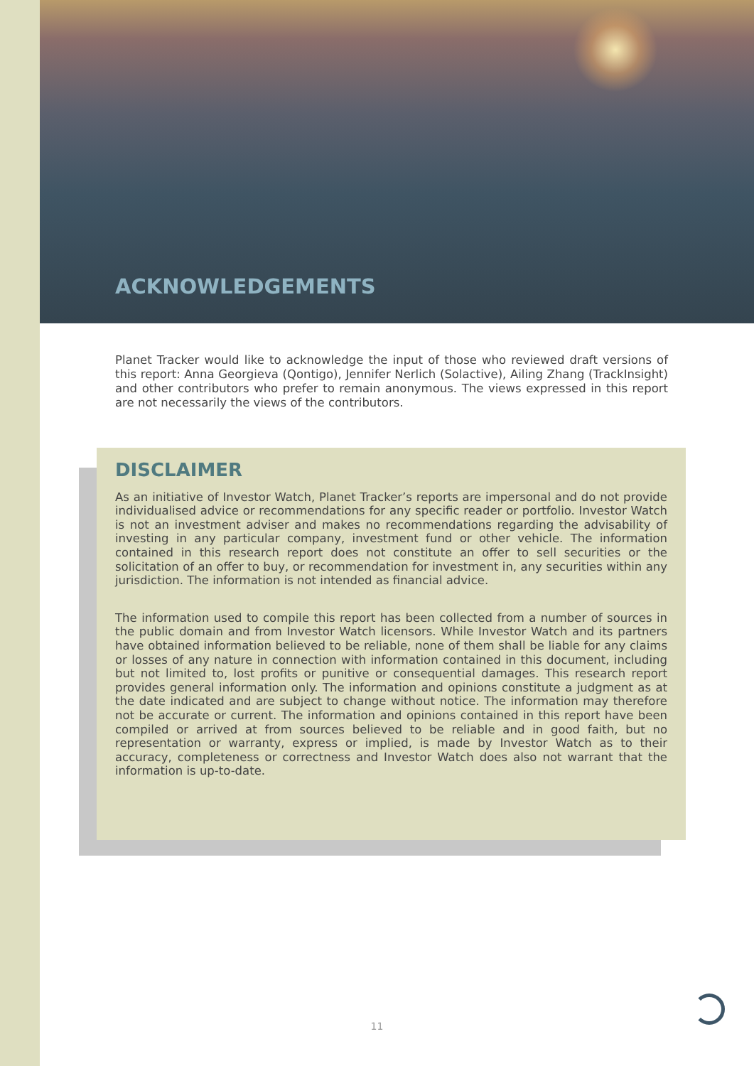ACKNOWLEDGEMENTS
Planet Tracker would like to acknowledge the input of those who reviewed draft versions of this report: Anna Georgieva (Qontigo), Jennifer Nerlich (Solactive), Ailing Zhang (TrackInsight) and other contributors who prefer to remain anonymous. The views expressed in this report are not necessarily the views of the contributors.
DISCLAIMER
As an initiative of Investor Watch, Planet Tracker’s reports are impersonal and do not provide individualised advice or recommendations for any specific reader or portfolio. Investor Watch is not an investment adviser and makes no recommendations regarding the advisability of investing in any particular company, investment fund or other vehicle. The information contained in this research report does not constitute an offer to sell securities or the solicitation of an offer to buy, or recommendation for investment in, any securities within any jurisdiction. The information is not intended as financial advice.
The information used to compile this report has been collected from a number of sources in the public domain and from Investor Watch licensors. While Investor Watch and its partners have obtained information believed to be reliable, none of them shall be liable for any claims or losses of any nature in connection with information contained in this document, including but not limited to, lost profits or punitive or consequential damages. This research report provides general information only. The information and opinions constitute a judgment as at the date indicated and are subject to change without notice. The information may therefore not be accurate or current. The information and opinions contained in this report have been compiled or arrived at from sources believed to be reliable and in good faith, but no representation or warranty, express or implied, is made by Investor Watch as to their accuracy, completeness or correctness and Investor Watch does also not warrant that the information is up-to-date.
11